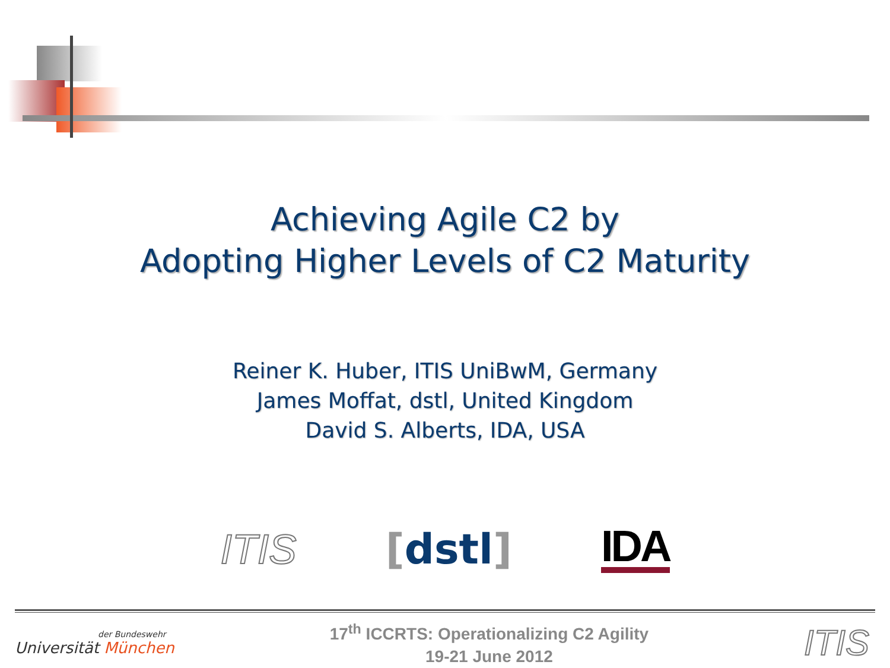Achieving Agile C2 by
Adopting Higher Levels of C2 Maturity
Reiner K. Huber, ITIS UniBwM, Germany
James Moffat, dstl, United Kingdom
David S. Alberts, IDA, USA
ITIS [dstl]
IDA
der Bundeswehr
Universität München
17<sup>th</sup> ICCRTS: Operationalizing C2 Agility
19-21 June 2012
ITIS